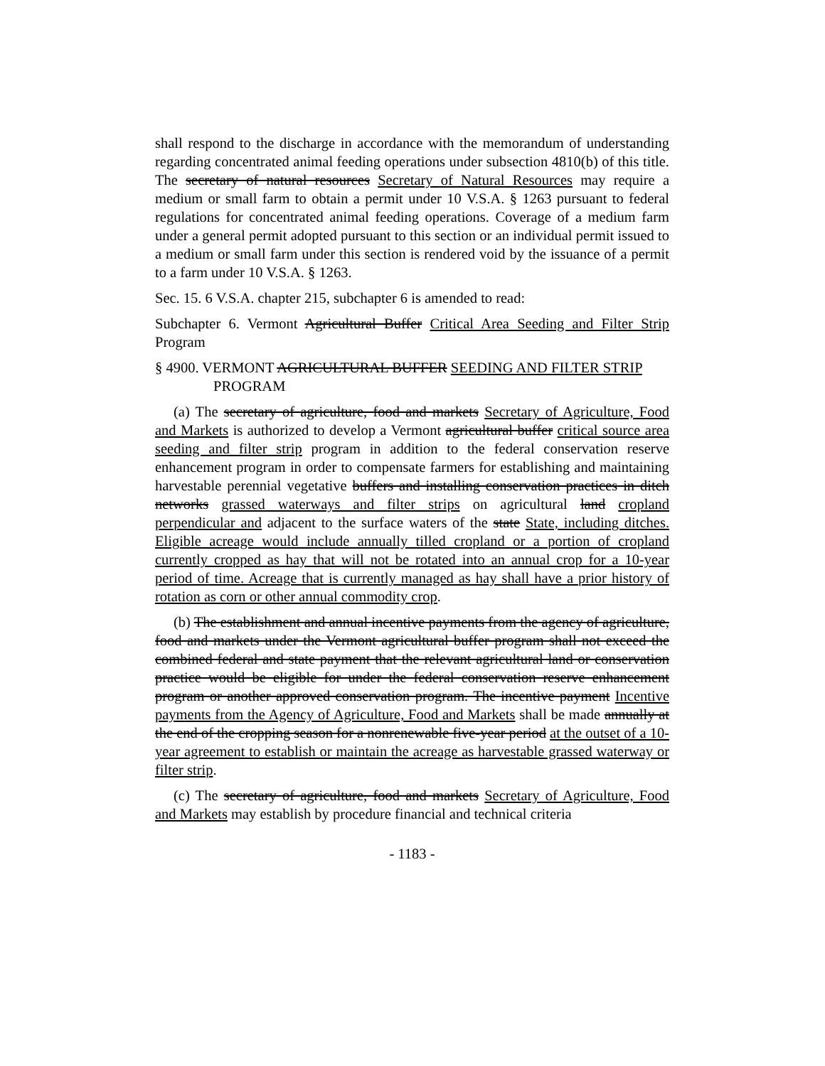shall respond to the discharge in accordance with the memorandum of understanding regarding concentrated animal feeding operations under subsection 4810(b) of this title. The secretary of natural resources Secretary of Natural Resources may require a medium or small farm to obtain a permit under 10 V.S.A. § 1263 pursuant to federal regulations for concentrated animal feeding operations. Coverage of a medium farm under a general permit adopted pursuant to this section or an individual permit issued to a medium or small farm under this section is rendered void by the issuance of a permit to a farm under 10 V.S.A. § 1263.
Sec. 15. 6 V.S.A. chapter 215, subchapter 6 is amended to read:
Subchapter 6. Vermont Agricultural Buffer Critical Area Seeding and Filter Strip Program
§ 4900. VERMONT AGRICULTURAL BUFFER SEEDING AND FILTER STRIP PROGRAM
(a) The secretary of agriculture, food and markets Secretary of Agriculture, Food and Markets is authorized to develop a Vermont agricultural buffer critical source area seeding and filter strip program in addition to the federal conservation reserve enhancement program in order to compensate farmers for establishing and maintaining harvestable perennial vegetative buffers and installing conservation practices in ditch networks grassed waterways and filter strips on agricultural land cropland perpendicular and adjacent to the surface waters of the state State, including ditches. Eligible acreage would include annually tilled cropland or a portion of cropland currently cropped as hay that will not be rotated into an annual crop for a 10-year period of time. Acreage that is currently managed as hay shall have a prior history of rotation as corn or other annual commodity crop.
(b) The establishment and annual incentive payments from the agency of agriculture, food and markets under the Vermont agricultural buffer program shall not exceed the combined federal and state payment that the relevant agricultural land or conservation practice would be eligible for under the federal conservation reserve enhancement program or another approved conservation program. The incentive payment Incentive payments from the Agency of Agriculture, Food and Markets shall be made annually at the end of the cropping season for a nonrenewable five-year period at the outset of a 10-year agreement to establish or maintain the acreage as harvestable grassed waterway or filter strip.
(c) The secretary of agriculture, food and markets Secretary of Agriculture, Food and Markets may establish by procedure financial and technical criteria
- 1183 -